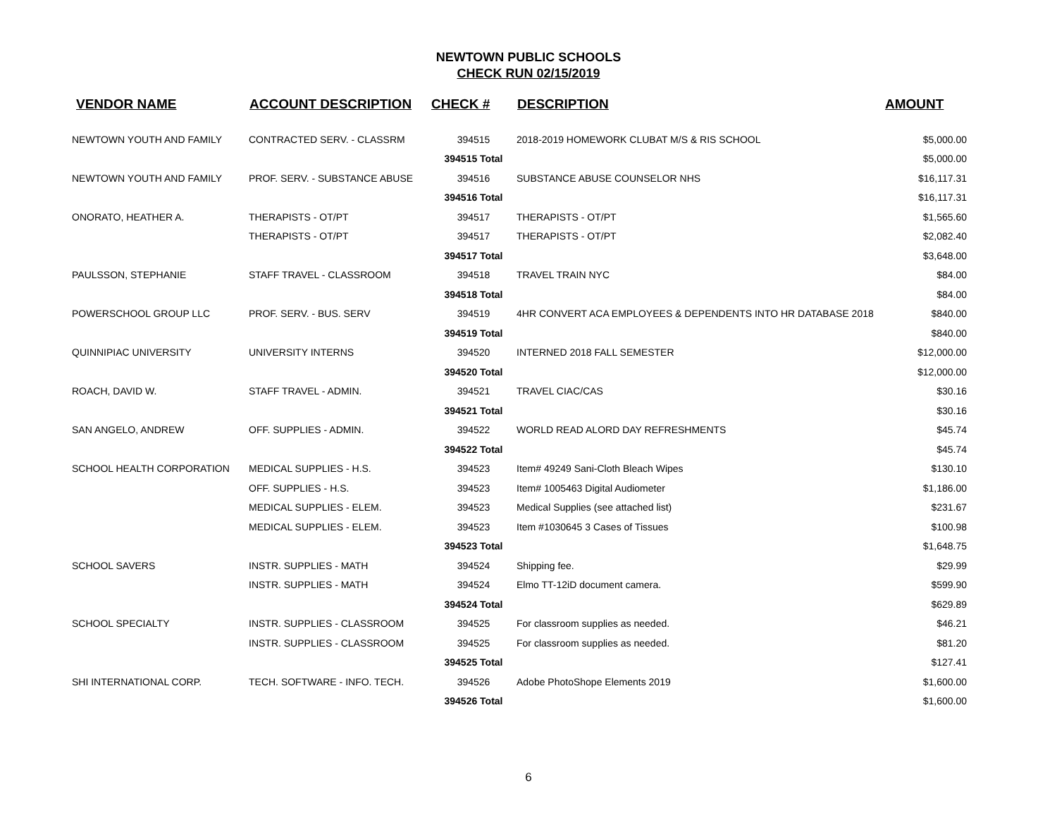NEWTOWN PUBLIC SCHOOLS
CHECK RUN 02/15/2019
| VENDOR NAME | ACCOUNT DESCRIPTION | CHECK # | DESCRIPTION | AMOUNT |
| --- | --- | --- | --- | --- |
| NEWTOWN YOUTH AND FAMILY | CONTRACTED SERV. - CLASSRM | 394515 | 2018-2019 HOMEWORK CLUBAT M/S & RIS SCHOOL | $5,000.00 |
| | | 394515 Total | | $5,000.00 |
| NEWTOWN YOUTH AND FAMILY | PROF. SERV. - SUBSTANCE ABUSE | 394516 | SUBSTANCE ABUSE COUNSELOR NHS | $16,117.31 |
| | | 394516 Total | | $16,117.31 |
| ONORATO, HEATHER A. | THERAPISTS - OT/PT | 394517 | THERAPISTS - OT/PT | $1,565.60 |
| | THERAPISTS - OT/PT | 394517 | THERAPISTS - OT/PT | $2,082.40 |
| | | 394517 Total | | $3,648.00 |
| PAULSSON, STEPHANIE | STAFF TRAVEL - CLASSROOM | 394518 | TRAVEL TRAIN NYC | $84.00 |
| | | 394518 Total | | $84.00 |
| POWERSCHOOL GROUP LLC | PROF. SERV. - BUS. SERV | 394519 | 4HR CONVERT ACA EMPLOYEES & DEPENDENTS INTO HR DATABASE 2018 | $840.00 |
| | | 394519 Total | | $840.00 |
| QUINNIPIAC UNIVERSITY | UNIVERSITY INTERNS | 394520 | INTERNED 2018 FALL SEMESTER | $12,000.00 |
| | | 394520 Total | | $12,000.00 |
| ROACH, DAVID W. | STAFF TRAVEL - ADMIN. | 394521 | TRAVEL CIAC/CAS | $30.16 |
| | | 394521 Total | | $30.16 |
| SAN ANGELO, ANDREW | OFF. SUPPLIES - ADMIN. | 394522 | WORLD READ ALORD DAY REFRESHMENTS | $45.74 |
| | | 394522 Total | | $45.74 |
| SCHOOL HEALTH CORPORATION | MEDICAL SUPPLIES - H.S. | 394523 | Item# 49249 Sani-Cloth Bleach Wipes | $130.10 |
| | OFF. SUPPLIES - H.S. | 394523 | Item# 1005463 Digital Audiometer | $1,186.00 |
| | MEDICAL SUPPLIES - ELEM. | 394523 | Medical Supplies (see attached list) | $231.67 |
| | MEDICAL SUPPLIES - ELEM. | 394523 | Item #1030645 3 Cases of Tissues | $100.98 |
| | | 394523 Total | | $1,648.75 |
| SCHOOL SAVERS | INSTR. SUPPLIES - MATH | 394524 | Shipping fee. | $29.99 |
| | INSTR. SUPPLIES - MATH | 394524 | Elmo TT-12iD document camera. | $599.90 |
| | | 394524 Total | | $629.89 |
| SCHOOL SPECIALTY | INSTR. SUPPLIES - CLASSROOM | 394525 | For classroom supplies as needed. | $46.21 |
| | INSTR. SUPPLIES - CLASSROOM | 394525 | For classroom supplies as needed. | $81.20 |
| | | 394525 Total | | $127.41 |
| SHI INTERNATIONAL CORP. | TECH. SOFTWARE - INFO. TECH. | 394526 | Adobe PhotoShope Elements 2019 | $1,600.00 |
| | | 394526 Total | | $1,600.00 |
6